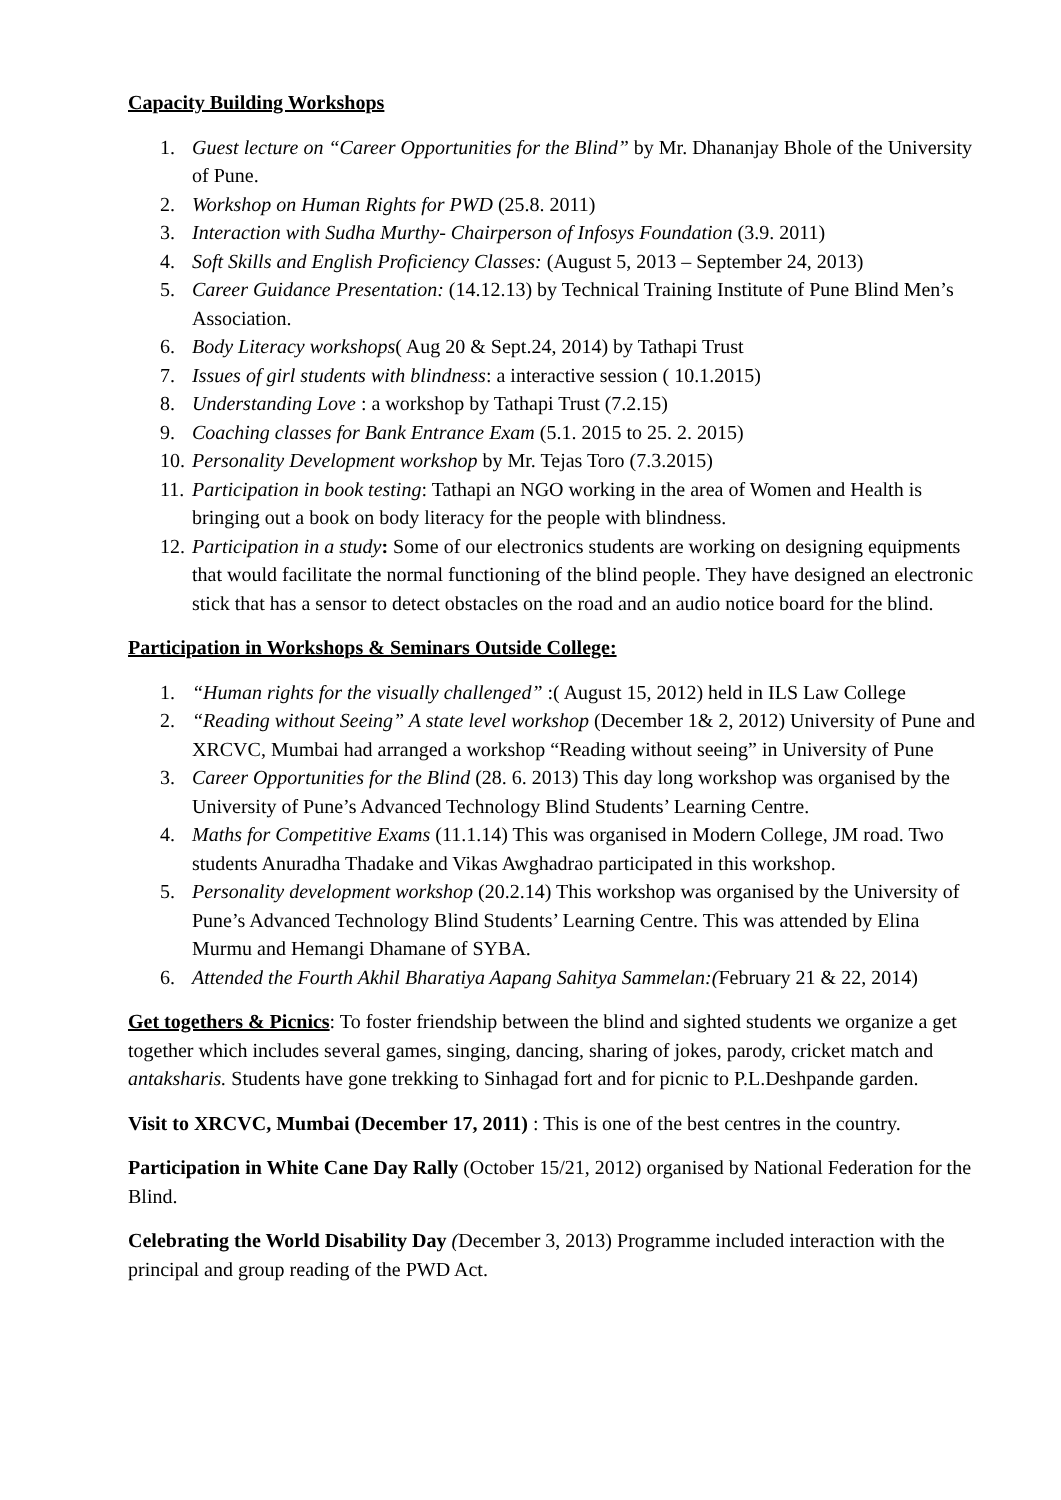Capacity Building Workshops
1. Guest lecture on “Career Opportunities for the Blind” by Mr. Dhananjay Bhole of the University of Pune.
2. Workshop on Human Rights for PWD (25.8. 2011)
3. Interaction with Sudha Murthy- Chairperson of Infosys Foundation (3.9. 2011)
4. Soft Skills and English Proficiency Classes: (August 5, 2013 – September 24, 2013)
5. Career Guidance Presentation: (14.12.13) by Technical Training Institute of Pune Blind Men’s Association.
6. Body Literacy workshops( Aug 20 & Sept.24, 2014) by Tathapi Trust
7. Issues of girl students with blindness: a interactive session ( 10.1.2015)
8. Understanding Love : a workshop by Tathapi Trust (7.2.15)
9. Coaching classes for Bank Entrance Exam (5.1. 2015 to 25. 2. 2015)
10. Personality Development workshop by Mr. Tejas Toro (7.3.2015)
11. Participation in book testing: Tathapi an NGO working in the area of Women and Health is bringing out a book on body literacy for the people with blindness.
12. Participation in a study: Some of our electronics students are working on designing equipments that would facilitate the normal functioning of the blind people. They have designed an electronic stick that has a sensor to detect obstacles on the road and an audio notice board for the blind.
Participation in Workshops & Seminars Outside College:
1. “Human rights for the visually challenged” :( August 15, 2012) held in ILS Law College
2. “Reading without Seeing” A state level workshop (December 1& 2, 2012) University of Pune and XRCVC, Mumbai had arranged a workshop “Reading without seeing” in University of Pune
3. Career Opportunities for the Blind (28. 6. 2013) This day long workshop was organised by the University of Pune’s Advanced Technology Blind Students’ Learning Centre.
4. Maths for Competitive Exams (11.1.14) This was organised in Modern College, JM road. Two students Anuradha Thadake and Vikas Awghadrao participated in this workshop.
5. Personality development workshop (20.2.14) This workshop was organised by the University of Pune’s Advanced Technology Blind Students’ Learning Centre. This was attended by Elina Murmu and Hemangi Dhamane of SYBA.
6. Attended the Fourth Akhil Bharatiya Aapang Sahitya Sammelan:(February 21 & 22, 2014)
Get togethers & Picnics: To foster friendship between the blind and sighted students we organize a get together which includes several games, singing, dancing, sharing of jokes, parody, cricket match and antaksharis. Students have gone trekking to Sinhagad fort and for picnic to P.L.Deshpande garden.
Visit to XRCVC, Mumbai (December 17, 2011) : This is one of the best centres in the country.
Participation in White Cane Day Rally (October 15/21, 2012) organised by National Federation for the Blind.
Celebrating the World Disability Day (December 3, 2013) Programme included interaction with the principal and group reading of the PWD Act.